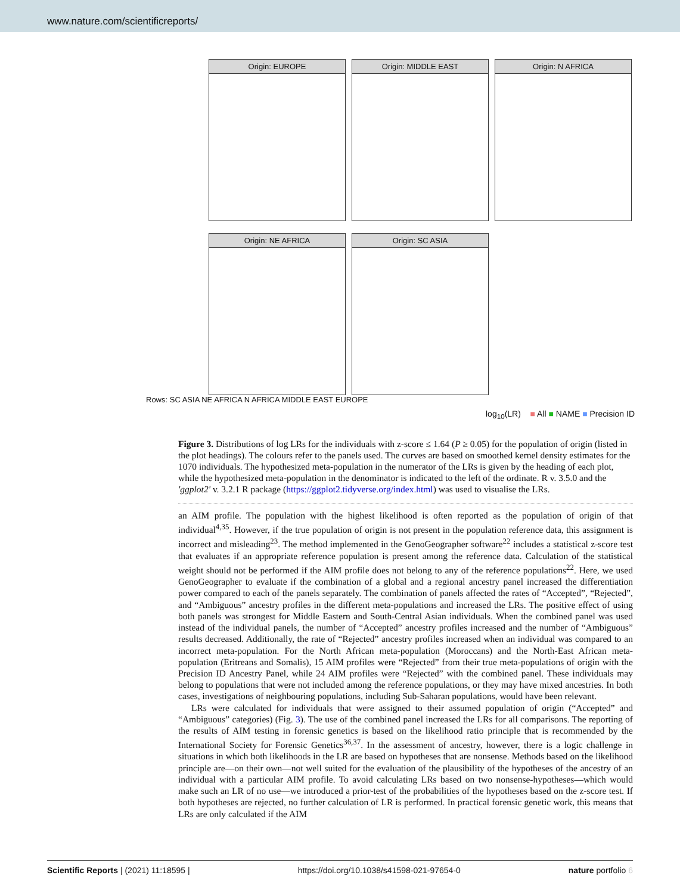www.nature.com/scientificreports/
Origin: EUROPE
Origin: MIDDLE EAST
Origin: N AFRICA
Origin: NE AFRICA
Origin: SC ASIA
Rows: SC ASIA NE AFRICA N AFRICA MIDDLE EAST EUROPE
log<sub>10</sub>(LR) ■ All ■ NAME ■ Precision ID
Figure 3. Distributions of log LRs for the individuals with z-score ≤ 1.64 (P ≥ 0.05) for the population of origin (listed in the plot headings). The colours refer to the panels used. The curves are based on smoothed kernel density estimates for the 1070 individuals. The hypothesized meta-population in the numerator of the LRs is given by the heading of each plot, while the hypothesized meta-population in the denominator is indicated to the left of the ordinate. R v. 3.5.0 and the 'ggplot2' v. 3.2.1 R package (https://ggplot2.tidyverse.org/index.html) was used to visualise the LRs.
an AIM profile. The population with the highest likelihood is often reported as the population of origin of that individual<sup>4,35</sup>. However, if the true population of origin is not present in the population reference data, this assignment is incorrect and misleading<sup>23</sup>. The method implemented in the GenoGeographer software<sup>22</sup> includes a statistical z-score test that evaluates if an appropriate reference population is present among the reference data. Calculation of the statistical weight should not be performed if the AIM profile does not belong to any of the reference populations<sup>22</sup>. Here, we used GenoGeographer to evaluate if the combination of a global and a regional ancestry panel increased the differentiation power compared to each of the panels separately. The combination of panels affected the rates of “Accepted”, “Rejected”, and “Ambiguous” ancestry profiles in the different meta-populations and increased the LRs. The positive effect of using both panels was strongest for Middle Eastern and South-Central Asian individuals. When the combined panel was used instead of the individual panels, the number of “Accepted” ancestry profiles increased and the number of “Ambiguous” results decreased. Additionally, the rate of “Rejected” ancestry profiles increased when an individual was compared to an incorrect meta-population. For the North African meta-population (Moroccans) and the North-East African meta-population (Eritreans and Somalis), 15 AIM profiles were “Rejected” from their true meta-populations of origin with the Precision ID Ancestry Panel, while 24 AIM profiles were “Rejected” with the combined panel. These individuals may belong to populations that were not included among the reference populations, or they may have mixed ancestries. In both cases, investigations of neighbouring populations, including Sub-Saharan populations, would have been relevant.
LRs were calculated for individuals that were assigned to their assumed population of origin (“Accepted” and “Ambiguous” categories) (Fig. 3). The use of the combined panel increased the LRs for all comparisons. The reporting of the results of AIM testing in forensic genetics is based on the likelihood ratio principle that is recommended by the International Society for Forensic Genetics<sup>36,37</sup>. In the assessment of ancestry, however, there is a logic challenge in situations in which both likelihoods in the LR are based on hypotheses that are nonsense. Methods based on the likelihood principle are—on their own—not well suited for the evaluation of the plausibility of the hypotheses of the ancestry of an individual with a particular AIM profile. To avoid calculating LRs based on two nonsense-hypotheses—which would make such an LR of no use—we introduced a prior-test of the probabilities of the hypotheses based on the z-score test. If both hypotheses are rejected, no further calculation of LR is performed. In practical forensic genetic work, this means that LRs are only calculated if the AIM
Scientific Reports | (2021) 11:18595 | https://doi.org/10.1038/s41598-021-97654-0 nature portfolio 6